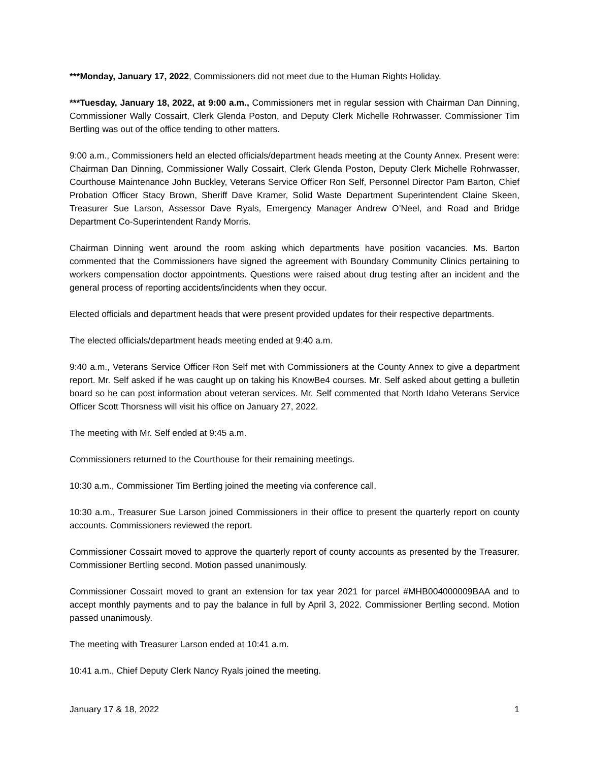***Monday, January 17, 2022, Commissioners did not meet due to the Human Rights Holiday.
***Tuesday, January 18, 2022, at 9:00 a.m., Commissioners met in regular session with Chairman Dan Dinning, Commissioner Wally Cossairt, Clerk Glenda Poston, and Deputy Clerk Michelle Rohrwasser. Commissioner Tim Bertling was out of the office tending to other matters.
9:00 a.m., Commissioners held an elected officials/department heads meeting at the County Annex. Present were: Chairman Dan Dinning, Commissioner Wally Cossairt, Clerk Glenda Poston, Deputy Clerk Michelle Rohrwasser, Courthouse Maintenance John Buckley, Veterans Service Officer Ron Self, Personnel Director Pam Barton, Chief Probation Officer Stacy Brown, Sheriff Dave Kramer, Solid Waste Department Superintendent Claine Skeen, Treasurer Sue Larson, Assessor Dave Ryals, Emergency Manager Andrew O’Neel, and Road and Bridge Department Co-Superintendent Randy Morris.
Chairman Dinning went around the room asking which departments have position vacancies. Ms. Barton commented that the Commissioners have signed the agreement with Boundary Community Clinics pertaining to workers compensation doctor appointments. Questions were raised about drug testing after an incident and the general process of reporting accidents/incidents when they occur.
Elected officials and department heads that were present provided updates for their respective departments.
The elected officials/department heads meeting ended at 9:40 a.m.
9:40 a.m., Veterans Service Officer Ron Self met with Commissioners at the County Annex to give a department report. Mr. Self asked if he was caught up on taking his KnowBe4 courses. Mr. Self asked about getting a bulletin board so he can post information about veteran services. Mr. Self commented that North Idaho Veterans Service Officer Scott Thorsness will visit his office on January 27, 2022.
The meeting with Mr. Self ended at 9:45 a.m.
Commissioners returned to the Courthouse for their remaining meetings.
10:30 a.m., Commissioner Tim Bertling joined the meeting via conference call.
10:30 a.m., Treasurer Sue Larson joined Commissioners in their office to present the quarterly report on county accounts. Commissioners reviewed the report.
Commissioner Cossairt moved to approve the quarterly report of county accounts as presented by the Treasurer. Commissioner Bertling second. Motion passed unanimously.
Commissioner Cossairt moved to grant an extension for tax year 2021 for parcel #MHB004000009BAA and to accept monthly payments and to pay the balance in full by April 3, 2022. Commissioner Bertling second. Motion passed unanimously.
The meeting with Treasurer Larson ended at 10:41 a.m.
10:41 a.m., Chief Deputy Clerk Nancy Ryals joined the meeting.
January 17 & 18, 2022 1